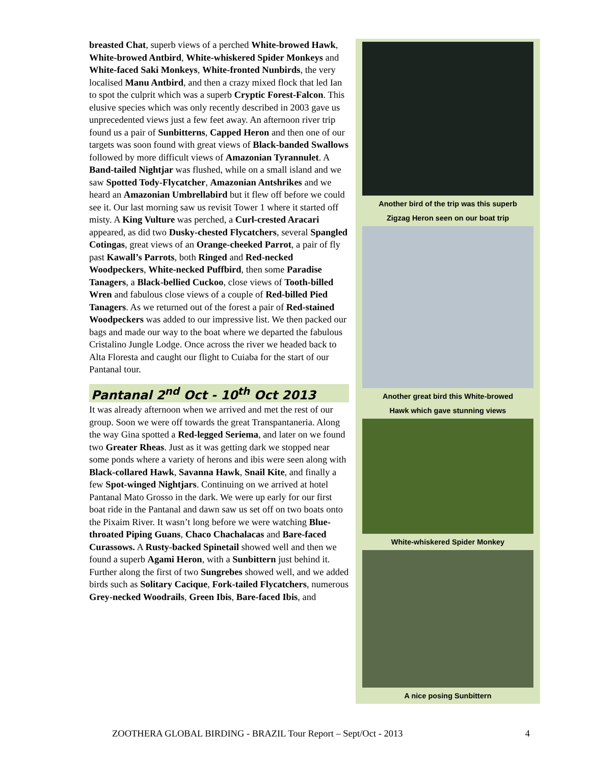breasted Chat, superb views of a perched White-browed Hawk, White-browed Antbird, White-whiskered Spider Monkeys and White-faced Saki Monkeys, White-fronted Nunbirds, the very localised Manu Antbird, and then a crazy mixed flock that led Ian to spot the culprit which was a superb Cryptic Forest-Falcon. This elusive species which was only recently described in 2003 gave us unprecedented views just a few feet away. An afternoon river trip found us a pair of Sunbitterns, Capped Heron and then one of our targets was soon found with great views of Black-banded Swallows followed by more difficult views of Amazonian Tyrannulet. A Band-tailed Nightjar was flushed, while on a small island and we saw Spotted Tody-Flycatcher, Amazonian Antshrikes and we heard an Amazonian Umbrellabird but it flew off before we could see it. Our last morning saw us revisit Tower 1 where it started off misty. A King Vulture was perched, a Curl-crested Aracari appeared, as did two Dusky-chested Flycatchers, several Spangled Cotingas, great views of an Orange-cheeked Parrot, a pair of fly past Kawall’s Parrots, both Ringed and Red-necked Woodpeckers, White-necked Puffbird, then some Paradise Tanagers, a Black-bellied Cuckoo, close views of Tooth-billed Wren and fabulous close views of a couple of Red-billed Pied Tanagers. As we returned out of the forest a pair of Red-stained Woodpeckers was added to our impressive list. We then packed our bags and made our way to the boat where we departed the fabulous Cristalino Jungle Lodge. Once across the river we headed back to Alta Floresta and caught our flight to Cuiaba for the start of our Pantanal tour.
Pantanal 2<sup>nd</sup> Oct - 10<sup>th</sup> Oct 2013
It was already afternoon when we arrived and met the rest of our group. Soon we were off towards the great Transpantaneria. Along the way Gina spotted a Red-legged Seriema, and later on we found two Greater Rheas. Just as it was getting dark we stopped near some ponds where a variety of herons and ibis were seen along with Black-collared Hawk, Savanna Hawk, Snail Kite, and finally a few Spot-winged Nightjars. Continuing on we arrived at hotel Pantanal Mato Grosso in the dark. We were up early for our first boat ride in the Pantanal and dawn saw us set off on two boats onto the Pixaim River. It wasn’t long before we were watching Blue-throated Piping Guans, Chaco Chachalacas and Bare-faced Curassows. A Rusty-backed Spinetail showed well and then we found a superb Agami Heron, with a Sunbittern just behind it. Further along the first of two Sungrebes showed well, and we added birds such as Solitary Cacique, Fork-tailed Flycatchers, numerous Grey-necked Woodrails, Green Ibis, Bare-faced Ibis, and
Another bird of the trip was this superb
Zigzag Heron seen on our boat trip
Another great bird this White-browed
Hawk which gave stunning views
White-whiskered Spider Monkey
A nice posing Sunbittern
ZOOTHERA GLOBAL BIRDING - BRAZIL Tour Report – Sept/Oct - 2013 4